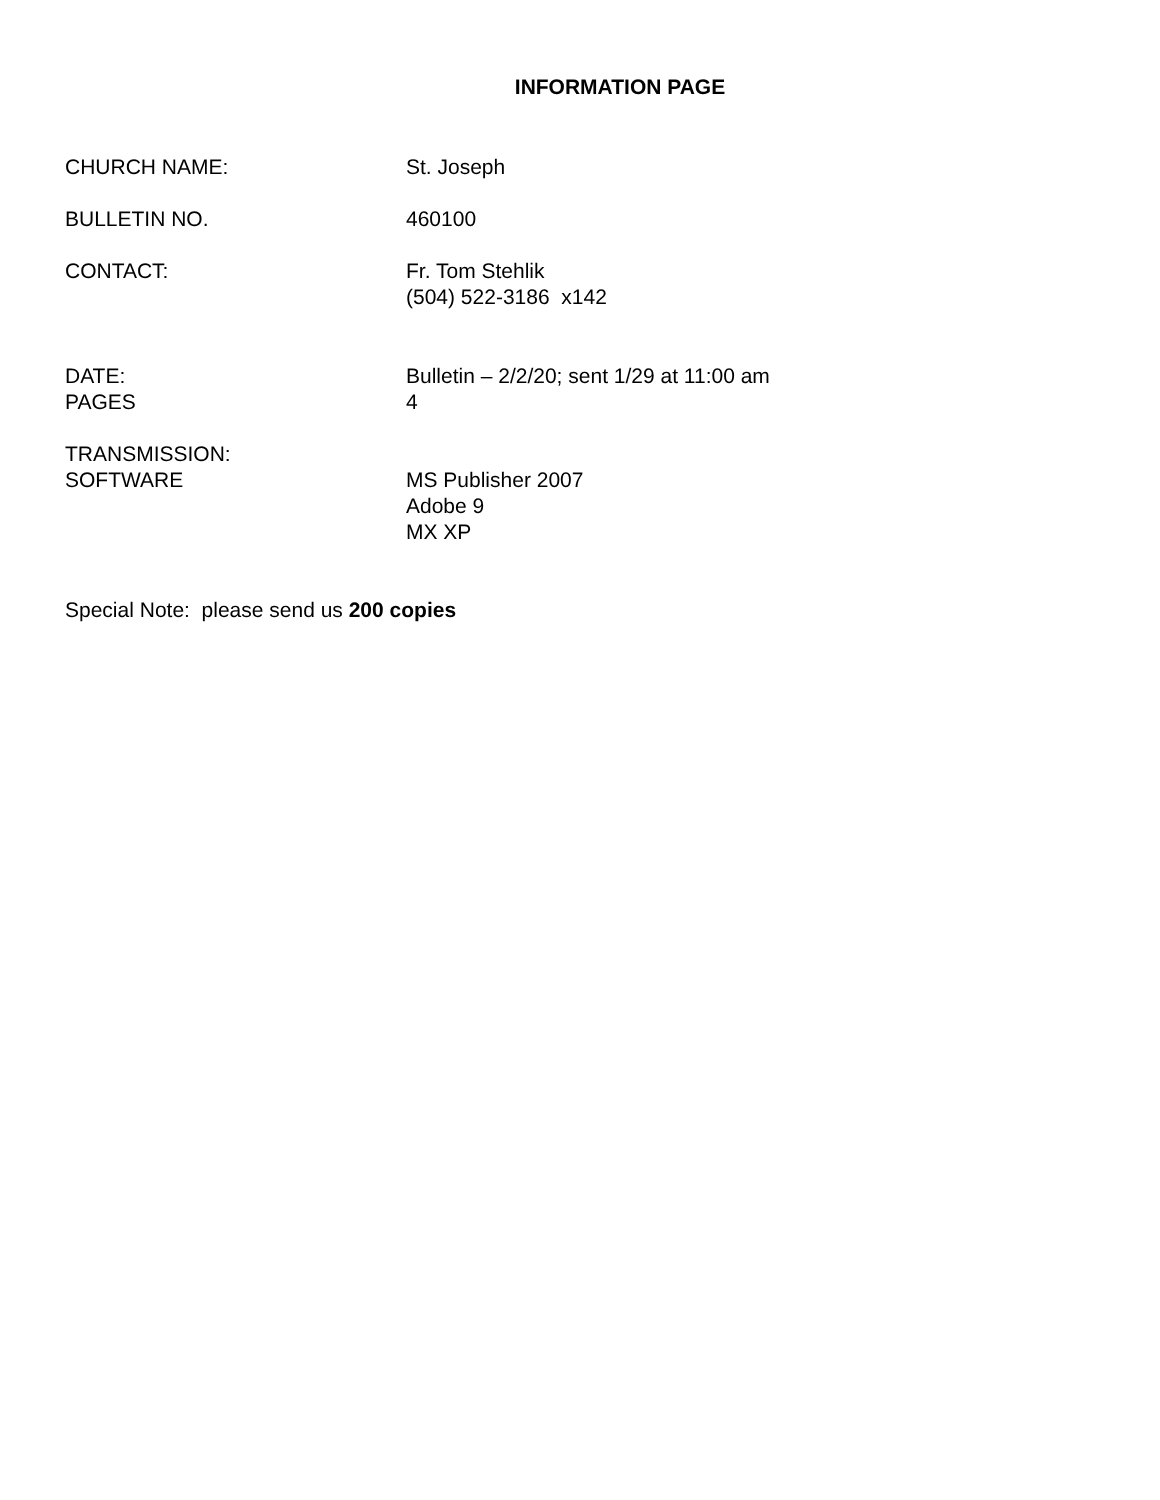INFORMATION PAGE
CHURCH NAME: St. Joseph
BULLETIN NO. 460100
CONTACT: Fr. Tom Stehlik
(504) 522-3186 x142
DATE:
PAGES
Bulletin – 2/2/20; sent 1/29 at 11:00 am
4
TRANSMISSION:
SOFTWARE
MS Publisher 2007
Adobe 9
MX XP
Special Note: please send us 200 copies